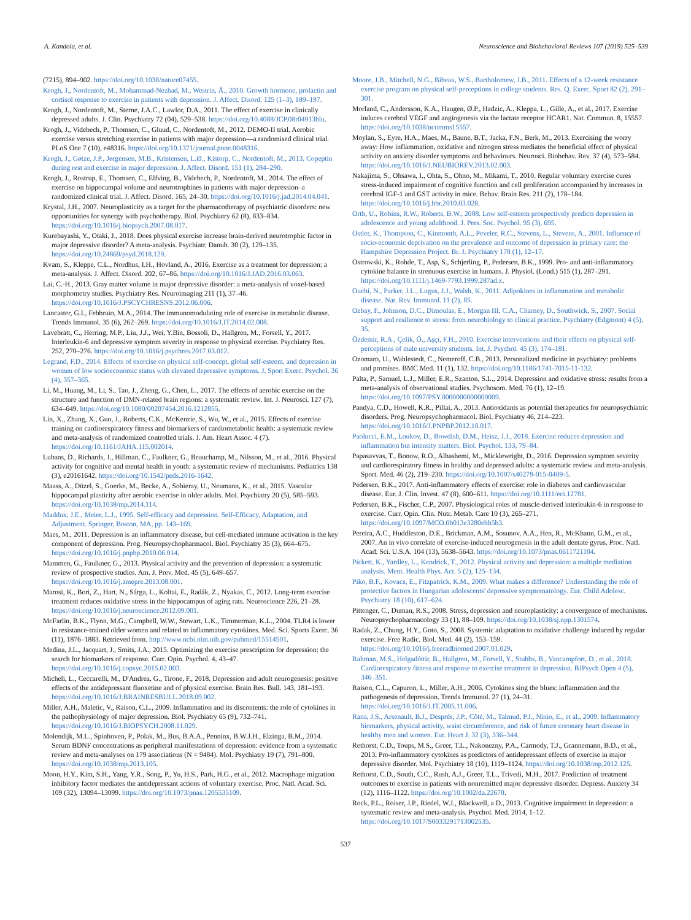A. Kandola, et al. Neuroscience and Biobehavioral Reviews 107 (2019) 525–539
(7215), 894–902. https://doi.org/10.1038/nature07455.
Krogh, J., Nordentoft, M., Mohammad-Nezhad, M., Westrin, Å., 2010. Growth hormone, prolactin and cortisol response to exercise in patients with depression. J. Affect. Disord. 125 (1–3), 189–197.
Krogh, J., Nordentoft, M., Sterne, J.A.C., Lawlor, D.A., 2011. The effect of exercise in clinically depressed adults. J. Clin. Psychiatry 72 (04), 529–538. https://doi.org/10.4088/JCP.08r04913blu.
Krogh, J., Videbech, P., Thomsen, C., Gluud, C., Nordentoft, M., 2012. DEMO-II trial. Aerobic exercise versus stretching exercise in patients with major depression—a randomised clinical trial. PLoS One 7 (10), e48316. https://doi.org/10.1371/journal.pone.0048316.
Krogh, J., Gøtze, J.P., Jørgensen, M.B., Kristensen, L.Ø., Kistorp, C., Nordentoft, M., 2013. Copeptin during rest and exercise in major depression. J. Affect. Disord. 151 (1), 284–290.
Krogh, J., Rostrup, E., Thomsen, C., Elfving, B., Videbech, P., Nordentoft, M., 2014. The effect of exercise on hippocampal volume and neurotrophines in patients with major depression–a randomized clinical trial. J. Affect. Disord. 165, 24–30. https://doi.org/10.1016/j.jad.2014.04.041.
Krystal, J.H., 2007. Neuroplasticity as a target for the pharmacotherapy of psychiatric disorders: new opportunities for synergy with psychotherapy. Biol. Psychiatry 62 (8), 833–834. https://doi.org/10.1016/j.biopsych.2007.08.017.
Kurebayashi, Y., Otaki, J., 2018. Does physical exercise increase brain-derived neurotrophic factor in major depressive disorder? A meta-analysis. Psychiatr. Danub. 30 (2), 129–135. https://doi.org/10.24869/psyd.2018.129.
Kvam, S., Kleppe, C.L., Nordhus, I.H., Hovland, A., 2016. Exercise as a treatment for depression: a meta-analysis. J. Affect. Disord. 202, 67–86. https://doi.org/10.1016/J.JAD.2016.03.063.
Lai, C.-H., 2013. Gray matter volume in major depressive disorder: a meta-analysis of voxel-based morphometry studies. Psychiatry Res. Neuroimaging 211 (1), 37–46. https://doi.org/10.1016/J.PSCYCHRESNS.2012.06.006.
Lancaster, G.I., Febbraio, M.A., 2014. The immunomodulating role of exercise in metabolic disease. Trends Immunol. 35 (6), 262–269. https://doi.org/10.1016/J.IT.2014.02.008.
Lavebratt, C., Herring, M.P., Liu, J.J., Wei, Y.Bin, Bossoli, D., Hallgren, M., Forsell, Y., 2017. Interleukin-6 and depressive symptom severity in response to physical exercise. Psychiatry Res. 252, 270–276. https://doi.org/10.1016/j.psychres.2017.03.012.
Legrand, F.D., 2014. Effects of exercise on physical self-concept, global self-esteem, and depression in women of low socioeconomic status with elevated depressive symptoms. J. Sport Exerc. Psychol. 36 (4), 357–365.
Li, M., Huang, M., Li, S., Tao, J., Zheng, G., Chen, L., 2017. The effects of aerobic exercise on the structure and function of DMN-related brain regions: a systematic review. Int. J. Neurosci. 127 (7), 634–649. https://doi.org/10.1080/00207454.2016.1212855.
Lin, X., Zhang, X., Guo, J., Roberts, C.K., McKenzie, S., Wu, W., et al., 2015. Effects of exercise training on cardiorespiratory fitness and biomarkers of cardiometabolic health: a systematic review and meta-analysis of randomized controlled trials. J. Am. Heart Assoc. 4 (7). https://doi.org/10.1161/JAHA.115.002014.
Lubans, D., Richards, J., Hillman, C., Faulkner, G., Beauchamp, M., Nilsson, M., et al., 2016. Physical activity for cognitive and mental health in youth: a systematic review of mechanisms. Pediatrics 138 (3), e20161642. https://doi.org/10.1542/peds.2016-1642.
Maass, A., Düzel, S., Goerke, M., Becke, A., Sobieray, U., Neumann, K., et al., 2015. Vascular hippocampal plasticity after aerobic exercise in older adults. Mol. Psychiatry 20 (5), 585–593. https://doi.org/10.1038/mp.2014.114.
Maddux, J.E., Meier, L.J., 1995. Self-efficacy and depression. Self-Efficacy, Adaptation, and Adjustment. Springer, Boston, MA, pp. 143–169.
Maes, M., 2011. Depression is an inflammatory disease, but cell-mediated immune activation is the key component of depression. Prog. Neuropsychopharmacol. Biol. Psychiatry 35 (3), 664–675. https://doi.org/10.1016/j.pnpbp.2010.06.014.
Mammen, G., Faulkner, G., 2013. Physical activity and the prevention of depression: a systematic review of prospective studies. Am. J. Prev. Med. 45 (5), 649–657. https://doi.org/10.1016/j.amepre.2013.08.001.
Marosi, K., Bori, Z., Hart, N., Sárga, L., Koltai, E., Radák, Z., Nyakas, C., 2012. Long-term exercise treatment reduces oxidative stress in the hippocampus of aging rats. Neuroscience 226, 21–28. https://doi.org/10.1016/j.neuroscience.2012.09.001.
McFarlin, B.K., Flynn, M.G., Campbell, W.W., Stewart, L.K., Timmerman, K.L., 2004. TLR4 is lower in resistance-trained older women and related to inflammatory cytokines. Med. Sci. Sports Exerc. 36 (11), 1876–1883. Retrieved from. http://www.ncbi.nlm.nih.gov/pubmed/15514501.
Medina, J.L., Jacquart, J., Smits, J.A., 2015. Optimizing the exercise prescription for depression: the search for biomarkers of response. Curr. Opin. Psychol. 4, 43–47. https://doi.org/10.1016/j.copsyc.2015.02.003.
Micheli, L., Ceccarelli, M., D'Andrea, G., Tirone, F., 2018. Depression and adult neurogenesis: positive effects of the antidepressant fluoxetine and of physical exercise. Brain Res. Bull. 143, 181–193. https://doi.org/10.1016/J.BRAINRESBULL.2018.09.002.
Miller, A.H., Maletic, V., Raison, C.L., 2009. Inflammation and its discontents: the role of cytokines in the pathophysiology of major depression. Biol. Psychiatry 65 (9), 732–741. https://doi.org/10.1016/J.BIOPSYCH.2008.11.029.
Molendijk, M.L., Spinhoven, P., Polak, M., Bus, B.A.A., Penninx, B.W.J.H., Elzinga, B.M., 2014. Serum BDNF concentrations as peripheral manifestations of depression: evidence from a systematic review and meta-analyses on 179 associations (N = 9484). Mol. Psychiatry 19 (7), 791–800. https://doi.org/10.1038/mp.2013.105.
Moon, H.Y., Kim, S.H., Yang, Y.R., Song, P., Yu, H.S., Park, H.G., et al., 2012. Macrophage migration inhibitory factor mediates the antidepressant actions of voluntary exercise. Proc. Natl. Acad. Sci. 109 (32), 13094–13099. https://doi.org/10.1073/pnas.1205535109.
Moore, J.B., Mitchell, N.G., Bibeau, W.S., Bartholomew, J.B., 2011. Effects of a 12-week resistance exercise program on physical self-perceptions in college students. Res. Q. Exerc. Sport 82 (2), 291–301.
Morland, C., Andersson, K.A., Haugen, Ø.P., Hadzic, A., Kleppa, L., Gille, A., et al., 2017. Exercise induces cerebral VEGF and angiogenesis via the lactate receptor HCAR1. Nat. Commun. 8, 15557. https://doi.org/10.1038/ncomms15557.
Moylan, S., Eyre, H.A., Maes, M., Baune, B.T., Jacka, F.N., Berk, M., 2013. Exercising the worry away: How inflammation, oxidative and nitrogen stress mediates the beneficial effect of physical activity on anxiety disorder symptoms and behaviours. Neurosci. Biobehav. Rev. 37 (4), 573–584. https://doi.org/10.1016/J.NEUBIOREV.2013.02.003.
Nakajima, S., Ohsawa, I., Ohta, S., Ohno, M., Mikami, T., 2010. Regular voluntary exercise cures stress-induced impairment of cognitive function and cell proliferation accompanied by increases in cerebral IGF-1 and GST activity in mice. Behav. Brain Res. 211 (2), 178–184. https://doi.org/10.1016/j.bbr.2010.03.028.
Orth, U., Robins, R.W., Roberts, B.W., 2008. Low self-esteem prospectively predicts depression in adolescence and young adulthood. J. Pers. Soc. Psychol. 95 (3), 695.
Ostler, K., Thompson, C., Kinmonth, A.L., Peveler, R.C., Stevens, L., Stevens, A., 2001. Influence of socio-economic deprivation on the prevalence and outcome of depression in primary care: the Hampshire Depression Project. Br. J. Psychiatry 178 (1), 12–17.
Ostrowski, K., Rohde, T., Asp, S., Schjerling, P., Pedersen, B.K., 1999. Pro- and anti-inflammatory cytokine balance in strenuous exercise in humans. J. Physiol. (Lond.) 515 (1), 287–291. https://doi.org/10.1111/j.1469-7793.1999.287ad.x.
Ouchi, N., Parker, J.L., Lugus, J.J., Walsh, K., 2011. Adipokines in inflammation and metabolic disease. Nat. Rev. Immunol. 11 (2), 85.
Ozbay, F., Johnson, D.C., Dimoulas, E., Morgan III, C.A., Charney, D., Southwick, S., 2007. Social support and resilience to stress: from neurobiology to clinical practice. Psychiatry (Edgmont) 4 (5), 35.
Özdemir, R.A., Çelik, Ö., Aşçı, F.H., 2010. Exercise interventions and their effects on physical self-perceptions of male university students. Int. J. Psychol. 45 (3), 174–181.
Ozomaro, U., Wahlestedt, C., Nemeroff, C.B., 2013. Personalized medicine in psychiatry: problems and promises. BMC Med. 11 (1), 132. https://doi.org/10.1186/1741-7015-11-132.
Palta, P., Samuel, L.J., Miller, E.R., Szanton, S.L., 2014. Depression and oxidative stress: results from a meta-analysis of observational studies. Psychosom. Med. 76 (1), 12–19. https://doi.org/10.1097/PSY.0000000000000009.
Pandya, C.D., Howell, K.R., Pillai, A., 2013. Antioxidants as potential therapeutics for neuropsychiatric disorders. Prog. Neuropsychopharmacol. Biol. Psychiatry 46, 214–223. https://doi.org/10.1016/J.PNPBP.2012.10.017.
Paolucci, E.M., Loukov, D., Bowdish, D.M., Heisz, J.J., 2018. Exercise reduces depression and inflammation but intensity matters. Biol. Psychol. 133, 79–84.
Papasavvas, T., Bonow, R.O., Alhashemi, M., Micklewright, D., 2016. Depression symptom severity and cardiorespiratory fitness in healthy and depressed adults: a systematic review and meta-analysis. Sport. Med. 46 (2), 219–230. https://doi.org/10.1007/s40279-015-0409-5.
Pedersen, B.K., 2017. Anti-inflammatory effects of exercise: role in diabetes and cardiovascular disease. Eur. J. Clin. Invest. 47 (8), 600–611. https://doi.org/10.1111/eci.12781.
Pedersen, B.K., Fischer, C.P., 2007. Physiological roles of muscle-derived interleukin-6 in response to exercise. Curr. Opin. Clin. Nutr. Metab. Care 10 (3), 265–271. https://doi.org/10.1097/MCO.0b013e3280ebb5b3.
Pereira, A.C., Huddleston, D.E., Brickman, A.M., Sosunov, A.A., Hen, R., McKhann, G.M., et al., 2007. An in vivo correlate of exercise-induced neurogenesis in the adult dentate gyrus. Proc. Natl. Acad. Sci. U.S.A. 104 (13), 5638–5643. https://doi.org/10.1073/pnas.0611721104.
Pickett, K., Yardley, L., Kendrick, T., 2012. Physical activity and depression: a multiple mediation analysis. Ment. Health Phys. Act. 5 (2), 125–134.
Piko, B.F., Kovacs, E., Fitzpatrick, K.M., 2009. What makes a difference? Understanding the role of protective factors in Hungarian adolescents' depressive symptomatology. Eur. Child Adolesc. Psychiatry 18 (10), 617–624.
Pittenger, C., Duman, R.S., 2008. Stress, depression and neuroplasticity: a convergence of mechanisms. Neuropsychopharmacology 33 (1), 88–109. https://doi.org/10.1038/sj.npp.1301574.
Radak, Z., Chung, H.Y., Goto, S., 2008. Systemic adaptation to oxidative challenge induced by regular exercise. Free Radic. Biol. Med. 44 (2), 153–159. https://doi.org/10.1016/j.freeradbiomed.2007.01.029.
Rahman, M.S., Helgadóttir, B., Hallgren, M., Forsell, Y., Stubbs, B., Vancampfort, D., et al., 2018. Cardiorespiratory fitness and response to exercise treatment in depression. BJPsych Open 4 (5), 346–351.
Raison, C.L., Capuron, L., Miller, A.H., 2006. Cytokines sing the blues: inflammation and the pathogenesis of depression. Trends Immunol. 27 (1), 24–31. https://doi.org/10.1016/J.IT.2005.11.006.
Rana, J.S., Arsenault, B.J., Després, J.P., Côté, M., Talmud, P.J., Ninio, E., et al., 2009. Inflammatory biomarkers, physical activity, waist circumference, and risk of future coronary heart disease in healthy men and women. Eur. Heart J. 32 (3), 336–344.
Rethorst, C.D., Toups, M.S., Greer, T.L., Nakonezny, P.A., Carmody, T.J., Grannemann, B.D., et al., 2013. Pro-inflammatory cytokines as predictors of antidepressant effects of exercise in major depressive disorder. Mol. Psychiatry 18 (10), 1119–1124. https://doi.org/10.1038/mp.2012.125.
Rethorst, C.D., South, C.C., Rush, A.J., Greer, T.L., Trivedi, M.H., 2017. Prediction of treatment outcomes to exercise in patients with nonremitted major depressive disorder. Depress. Anxiety 34 (12), 1116–1122. https://doi.org/10.1002/da.22670.
Rock, P.L., Roiser, J.P., Riedel, W.J., Blackwell, a D., 2013. Cognitive impairment in depression: a systematic review and meta-analysis. Psychol. Med. 2014, 1–12. https://doi.org/10.1017/S0033291713002535.
537